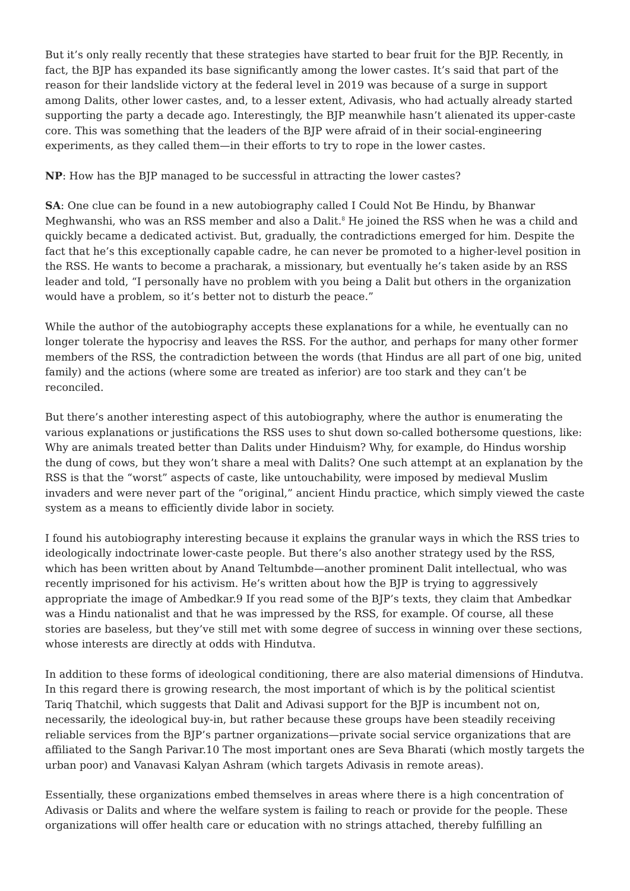But it’s only really recently that these strategies have started to bear fruit for the BJP. Recently, in fact, the BJP has expanded its base significantly among the lower castes. It’s said that part of the reason for their landslide victory at the federal level in 2019 was because of a surge in support among Dalits, other lower castes, and, to a lesser extent, Adivasis, who had actually already started supporting the party a decade ago. Interestingly, the BJP meanwhile hasn’t alienated its upper-caste core. This was something that the leaders of the BJP were afraid of in their social-engineering experiments, as they called them—in their efforts to try to rope in the lower castes.
NP: How has the BJP managed to be successful in attracting the lower castes?
SA: One clue can be found in a new autobiography called I Could Not Be Hindu, by Bhanwar Meghwanshi, who was an RSS member and also a Dalit.<sup>8</sup> He joined the RSS when he was a child and quickly became a dedicated activist. But, gradually, the contradictions emerged for him. Despite the fact that he’s this exceptionally capable cadre, he can never be promoted to a higher-level position in the RSS. He wants to become a pracharak, a missionary, but eventually he’s taken aside by an RSS leader and told, “I personally have no problem with you being a Dalit but others in the organization would have a problem, so it’s better not to disturb the peace.”
While the author of the autobiography accepts these explanations for a while, he eventually can no longer tolerate the hypocrisy and leaves the RSS. For the author, and perhaps for many other former members of the RSS, the contradiction between the words (that Hindus are all part of one big, united family) and the actions (where some are treated as inferior) are too stark and they can’t be reconciled.
But there’s another interesting aspect of this autobiography, where the author is enumerating the various explanations or justifications the RSS uses to shut down so-called bothersome questions, like: Why are animals treated better than Dalits under Hinduism? Why, for example, do Hindus worship the dung of cows, but they won’t share a meal with Dalits? One such attempt at an explanation by the RSS is that the “worst” aspects of caste, like untouchability, were imposed by medieval Muslim invaders and were never part of the “original,” ancient Hindu practice, which simply viewed the caste system as a means to efficiently divide labor in society.
I found his autobiography interesting because it explains the granular ways in which the RSS tries to ideologically indoctrinate lower-caste people. But there’s also another strategy used by the RSS, which has been written about by Anand Teltumbde—another prominent Dalit intellectual, who was recently imprisoned for his activism. He’s written about how the BJP is trying to aggressively appropriate the image of Ambedkar.9 If you read some of the BJP’s texts, they claim that Ambedkar was a Hindu nationalist and that he was impressed by the RSS, for example. Of course, all these stories are baseless, but they’ve still met with some degree of success in winning over these sections, whose interests are directly at odds with Hindutva.
In addition to these forms of ideological conditioning, there are also material dimensions of Hindutva. In this regard there is growing research, the most important of which is by the political scientist Tariq Thatchil, which suggests that Dalit and Adivasi support for the BJP is incumbent not on, necessarily, the ideological buy-in, but rather because these groups have been steadily receiving reliable services from the BJP’s partner organizations—private social service organizations that are affiliated to the Sangh Parivar.10 The most important ones are Seva Bharati (which mostly targets the urban poor) and Vanavasi Kalyan Ashram (which targets Adivasis in remote areas).
Essentially, these organizations embed themselves in areas where there is a high concentration of Adivasis or Dalits and where the welfare system is failing to reach or provide for the people. These organizations will offer health care or education with no strings attached, thereby fulfilling an